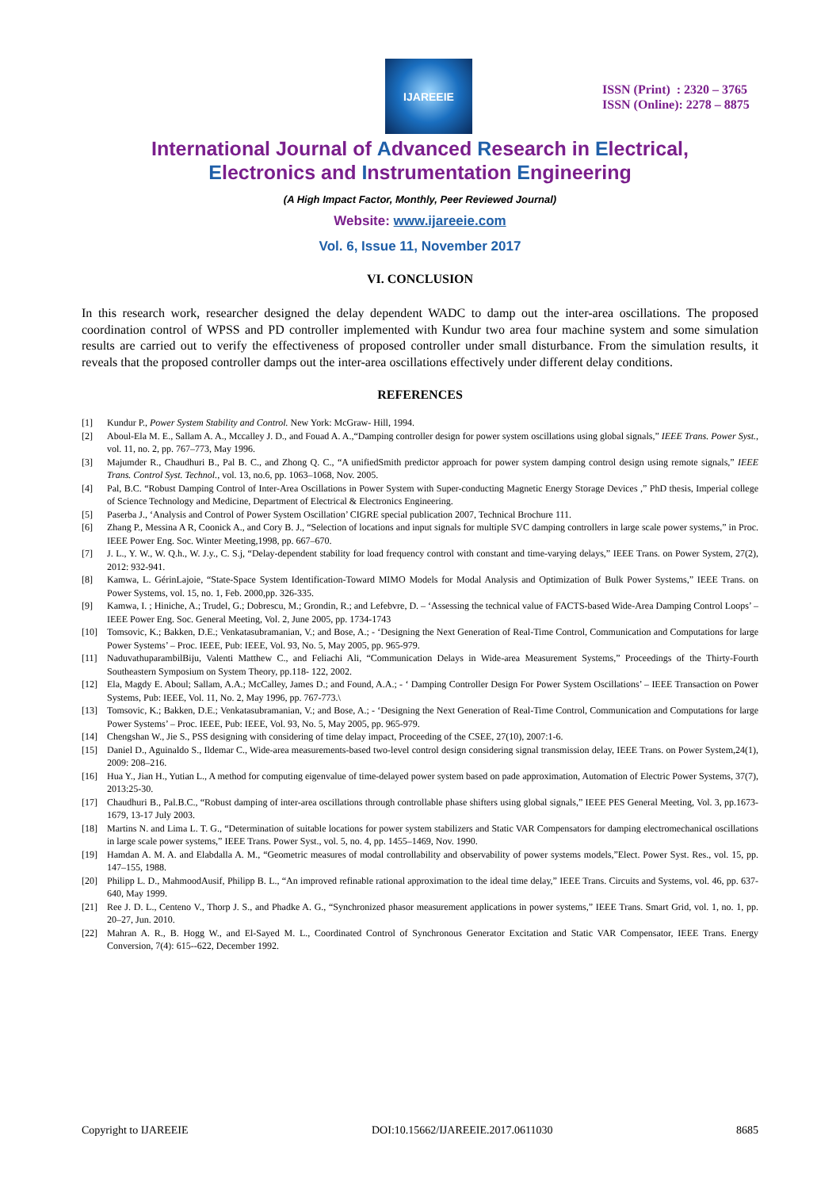IJAREEIE
ISSN (Print) : 2320 – 3765
ISSN (Online): 2278 – 8875
International Journal of Advanced Research in Electrical,
Electronics and Instrumentation Engineering
(A High Impact Factor, Monthly, Peer Reviewed Journal)
Website: www.ijareeie.com
Vol. 6, Issue 11, November 2017
VI. CONCLUSION
In this research work, researcher designed the delay dependent WADC to damp out the inter-area oscillations. The proposed coordination control of WPSS and PD controller implemented with Kundur two area four machine system and some simulation results are carried out to verify the effectiveness of proposed controller under small disturbance. From the simulation results, it reveals that the proposed controller damps out the inter-area oscillations effectively under different delay conditions.
REFERENCES
[1] Kundur P., Power System Stability and Control. New York: McGraw- Hill, 1994.
[2] Aboul-Ela M. E., Sallam A. A., Mccalley J. D., and Fouad A. A.,“Damping controller design for power system oscillations using global signals,” IEEE Trans. Power Syst., vol. 11, no. 2, pp. 767–773, May 1996.
[3] Majumder R., Chaudhuri B., Pal B. C., and Zhong Q. C., “A unifiedSmith predictor approach for power system damping control design using remote signals,” IEEE Trans. Control Syst. Technol., vol. 13, no.6, pp. 1063–1068, Nov. 2005.
[4] Pal, B.C. “Robust Damping Control of Inter-Area Oscillations in Power System with Super-conducting Magnetic Energy Storage Devices ,” PhD thesis, Imperial college of Science Technology and Medicine, Department of Electrical & Electronics Engineering.
[5] Paserba J., ‘Analysis and Control of Power System Oscillation’ CIGRE special publication 2007, Technical Brochure 111.
[6] Zhang P., Messina A R, Coonick A., and Cory B. J., “Selection of locations and input signals for multiple SVC damping controllers in large scale power systems,” in Proc. IEEE Power Eng. Soc. Winter Meeting,1998, pp. 667–670.
[7] J. L., Y. W., W. Q.h., W. J.y., C. S.j, “Delay-dependent stability for load frequency control with constant and time-varying delays,” IEEE Trans. on Power System, 27(2), 2012: 932-941.
[8] Kamwa, L. GérinLajoie, “State-Space System Identification-Toward MIMO Models for Modal Analysis and Optimization of Bulk Power Systems,” IEEE Trans. on Power Systems, vol. 15, no. 1, Feb. 2000,pp. 326-335.
[9] Kamwa, I. ; Hiniche, A.; Trudel, G.; Dobrescu, M.; Grondin, R.; and Lefebvre, D. – ‘Assessing the technical value of FACTS-based Wide-Area Damping Control Loops’ – IEEE Power Eng. Soc. General Meeting, Vol. 2, June 2005, pp. 1734-1743
[10] Tomsovic, K.; Bakken, D.E.; Venkatasubramanian, V.; and Bose, A.; - ‘Designing the Next Generation of Real-Time Control, Communication and Computations for large Power Systems’ – Proc. IEEE, Pub: IEEE, Vol. 93, No. 5, May 2005, pp. 965-979.
[11] NaduvathuparambilBiju, Valenti Matthew C., and Feliachi Ali, “Communication Delays in Wide-area Measurement Systems,” Proceedings of the Thirty-Fourth Southeastern Symposium on System Theory, pp.118- 122, 2002.
[12] Ela, Magdy E. Aboul; Sallam, A.A.; McCalley, James D.; and Found, A.A.; - ‘ Damping Controller Design For Power System Oscillations’ – IEEE Transaction on Power Systems, Pub: IEEE, Vol. 11, No. 2, May 1996, pp. 767-773.\
[13] Tomsovic, K.; Bakken, D.E.; Venkatasubramanian, V.; and Bose, A.; - ‘Designing the Next Generation of Real-Time Control, Communication and Computations for large Power Systems’ – Proc. IEEE, Pub: IEEE, Vol. 93, No. 5, May 2005, pp. 965-979.
[14] Chengshan W., Jie S., PSS designing with considering of time delay impact, Proceeding of the CSEE, 27(10), 2007:1-6.
[15] Daniel D., Aguinaldo S., Ildemar C., Wide-area measurements-based two-level control design considering signal transmission delay, IEEE Trans. on Power System,24(1), 2009: 208–216.
[16] Hua Y., Jian H., Yutian L., A method for computing eigenvalue of time-delayed power system based on pade approximation, Automation of Electric Power Systems, 37(7), 2013:25-30.
[17] Chaudhuri B., Pal.B.C., “Robust damping of inter-area oscillations through controllable phase shifters using global signals,” IEEE PES General Meeting, Vol. 3, pp.1673-1679, 13-17 July 2003.
[18] Martins N. and Lima L. T. G., “Determination of suitable locations for power system stabilizers and Static VAR Compensators for damping electromechanical oscillations in large scale power systems,” IEEE Trans. Power Syst., vol. 5, no. 4, pp. 1455–1469, Nov. 1990.
[19] Hamdan A. M. A. and Elabdalla A. M., “Geometric measures of modal controllability and observability of power systems models,”Elect. Power Syst. Res., vol. 15, pp. 147–155, 1988.
[20] Philipp L. D., MahmoodAusif, Philipp B. L., “An improved refinable rational approximation to the ideal time delay,” IEEE Trans. Circuits and Systems, vol. 46, pp. 637-640, May 1999.
[21] Ree J. D. L., Centeno V., Thorp J. S., and Phadke A. G., “Synchronized phasor measurement applications in power systems,” IEEE Trans. Smart Grid, vol. 1, no. 1, pp. 20–27, Jun. 2010.
[22] Mahran A. R., B. Hogg W., and El-Sayed M. L., Coordinated Control of Synchronous Generator Excitation and Static VAR Compensator, IEEE Trans. Energy Conversion, 7(4): 615--622, December 1992.
Copyright to IJAREEIE DOI:10.15662/IJAREEIE.2017.0611030 8685